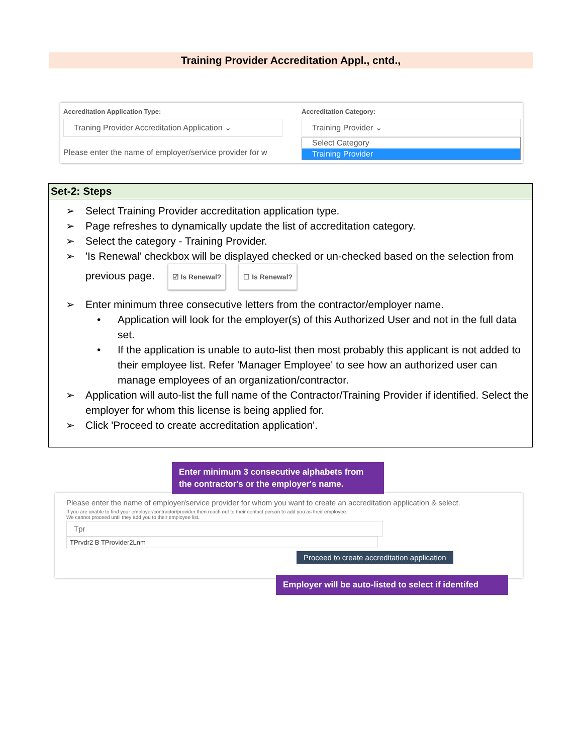Training Provider Accreditation Appl., cntd.,
Accreditation Application Type:
Accreditation Category:
Traning Provider Accreditation Application ⌄
Training Provider ⌄
Please enter the name of employer/service provider for w
Select Category
Training Provider
Set-2: Steps
➢ Select Training Provider accreditation application type.
➢ Page refreshes to dynamically update the list of accreditation category.
➢ Select the category - Training Provider.
➢ 'Is Renewal' checkbox will be displayed checked or un-checked based on the selection from previous page. ☑ Is Renewal? ☐ Is Renewal?
➢ Enter minimum three consecutive letters from the contractor/employer name.
• Application will look for the employer(s) of this Authorized User and not in the full data set.
• If the application is unable to auto-list then most probably this applicant is not added to their employee list. Refer 'Manager Employee' to see how an authorized user can manage employees of an organization/contractor.
➢ Application will auto-list the full name of the Contractor/Training Provider if identified. Select the employer for whom this license is being applied for.
➢ Click 'Proceed to create accreditation application'.
Please enter the name of employer/service provider for whom you want to create an accreditation application & select.
If you are unable to find your employer/contractor/provider then reach out to their contact person to add you as their employee.
We cannot proceed until they add you to their employee list.
Tpr
TPrvdr2 B TProvider2Lnm
Proceed to create accreditation application
Enter minimum 3 consecutive alphabets from the contractor's or the employer's name.
Employer will be auto-listed to select if identifed